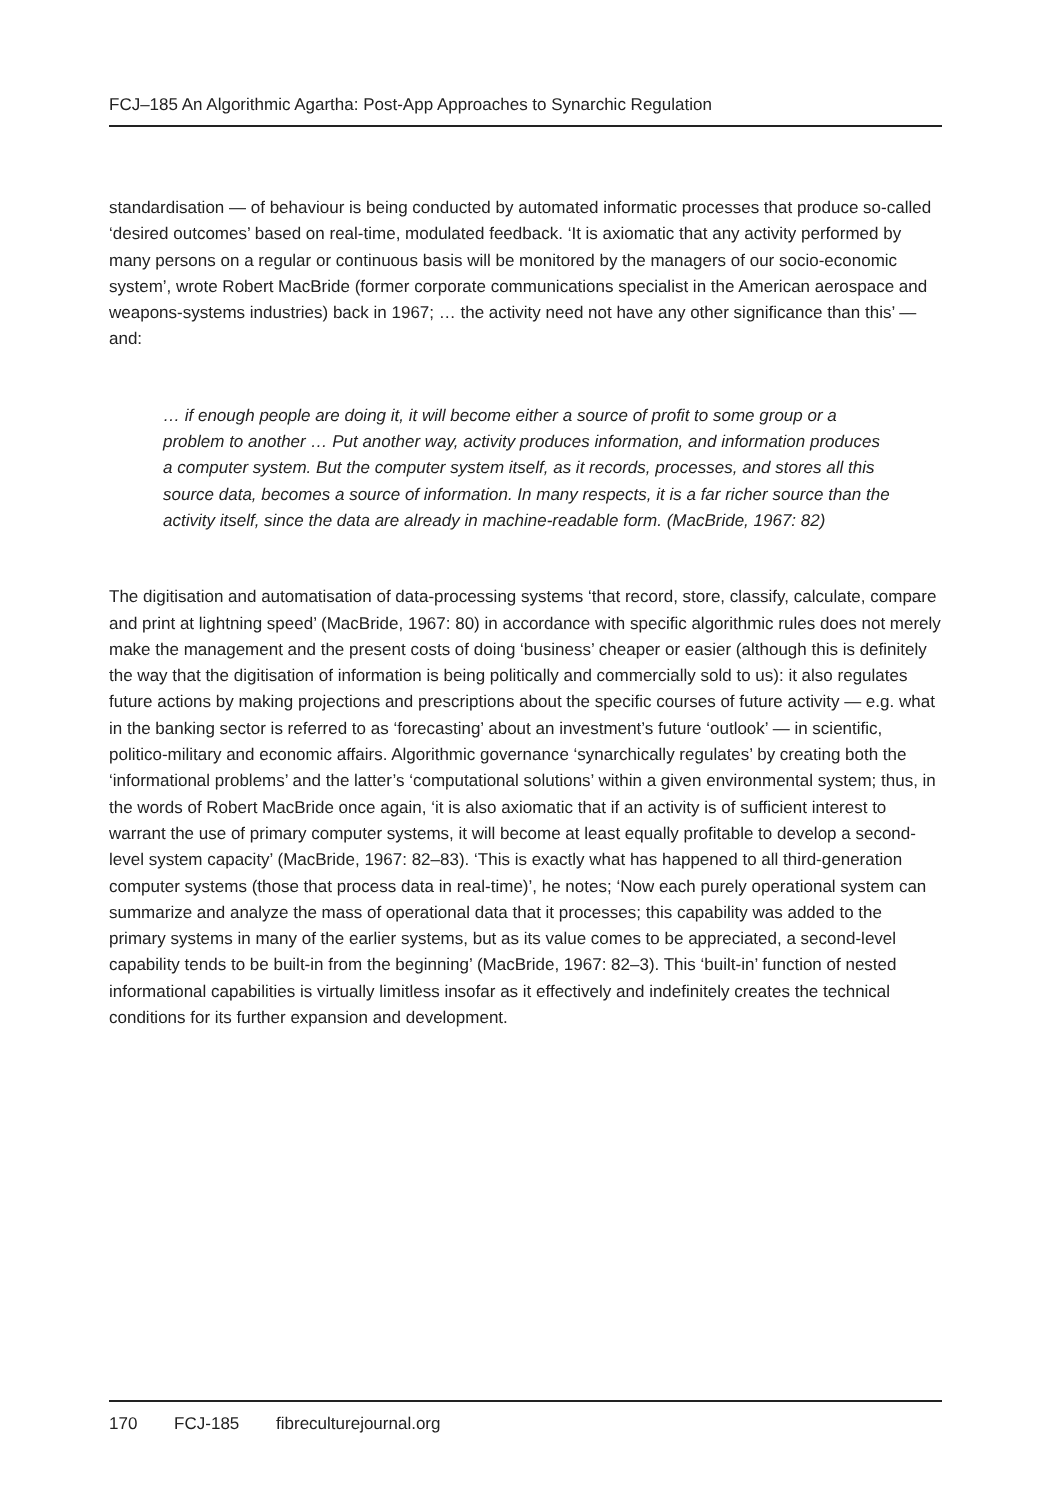FCJ–185 An Algorithmic Agartha: Post-App Approaches to Synarchic Regulation
standardisation — of behaviour is being conducted by automated informatic processes that produce so-called ‘desired outcomes’ based on real-time, modulated feedback. ‘It is axiomatic that any activity performed by many persons on a regular or continuous basis will be monitored by the managers of our socio-economic system’, wrote Robert MacBride (former corporate communications specialist in the American aerospace and weapons-systems industries) back in 1967; … the activity need not have any other significance than this’ — and:
… if enough people are doing it, it will become either a source of profit to some group or a problem to another … Put another way, activity produces information, and information produces a computer system. But the computer system itself, as it records, processes, and stores all this source data, becomes a source of information. In many respects, it is a far richer source than the activity itself, since the data are already in machine-readable form. (MacBride, 1967: 82)
The digitisation and automatisation of data-processing systems ‘that record, store, classify, calculate, compare and print at lightning speed’ (MacBride, 1967: 80) in accordance with specific algorithmic rules does not merely make the management and the present costs of doing ‘business’ cheaper or easier (although this is definitely the way that the digitisation of information is being politically and commercially sold to us): it also regulates future actions by making projections and prescriptions about the specific courses of future activity — e.g. what in the banking sector is referred to as ‘forecasting’ about an investment’s future ‘outlook’ — in scientific, politico-military and economic affairs. Algorithmic governance ‘synarchically regulates’ by creating both the ‘informational problems’ and the latter’s ‘computational solutions’ within a given environmental system; thus, in the words of Robert MacBride once again, ‘it is also axiomatic that if an activity is of sufficient interest to warrant the use of primary computer systems, it will become at least equally profitable to develop a second-level system capacity’ (MacBride, 1967: 82–83). ‘This is exactly what has happened to all third-generation computer systems (those that process data in real-time)’, he notes; ‘Now each purely operational system can summarize and analyze the mass of operational data that it processes; this capability was added to the primary systems in many of the earlier systems, but as its value comes to be appreciated, a second-level capability tends to be built-in from the beginning’ (MacBride, 1967: 82–3). This ‘built-in’ function of nested informational capabilities is virtually limitless insofar as it effectively and indefinitely creates the technical conditions for its further expansion and development.
170 FCJ-185 fibreculturejournal.org